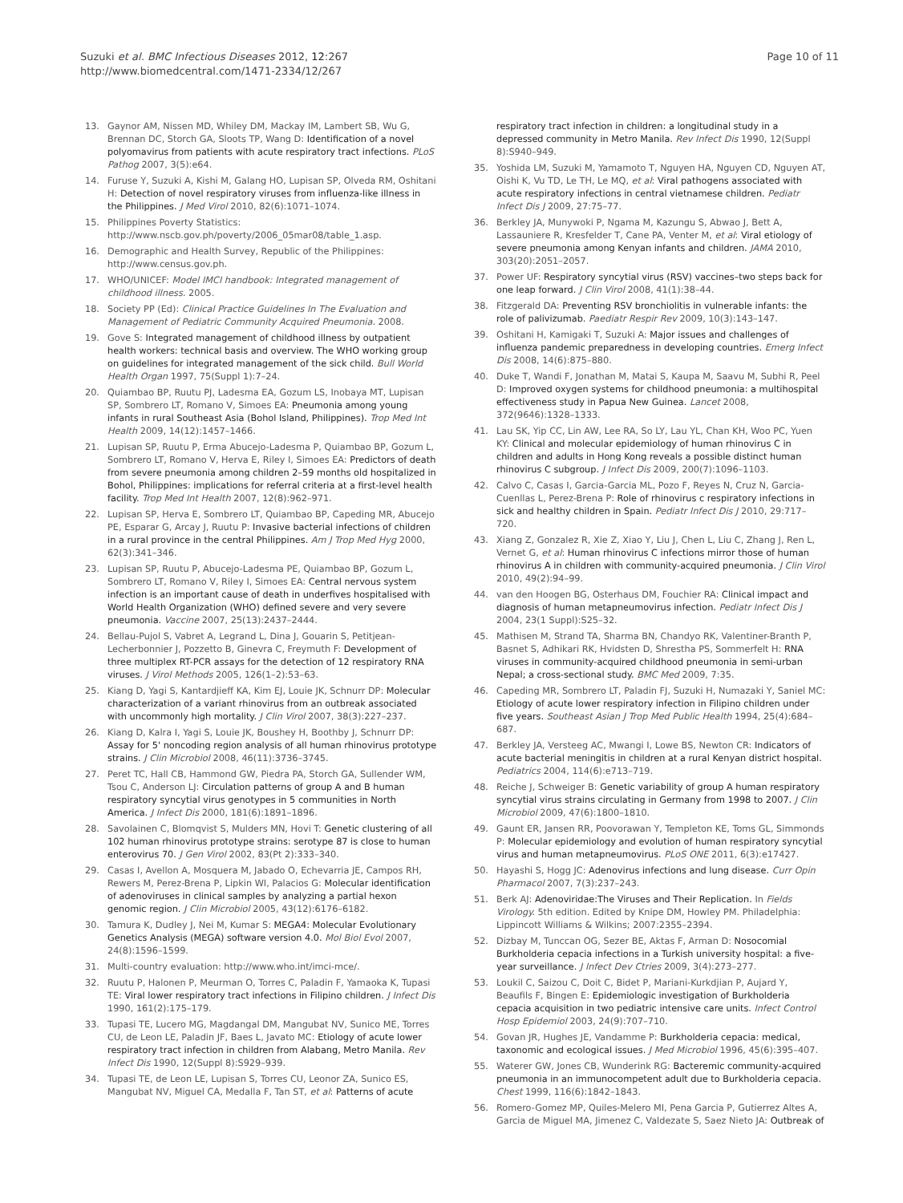Suzuki et al. BMC Infectious Diseases 2012, 12:267
http://www.biomedcentral.com/1471-2334/12/267
Page 10 of 11
13. Gaynor AM, Nissen MD, Whiley DM, Mackay IM, Lambert SB, Wu G, Brennan DC, Storch GA, Sloots TP, Wang D: Identification of a novel polyomavirus from patients with acute respiratory tract infections. PLoS Pathog 2007, 3(5):e64.
14. Furuse Y, Suzuki A, Kishi M, Galang HO, Lupisan SP, Olveda RM, Oshitani H: Detection of novel respiratory viruses from influenza-like illness in the Philippines. J Med Virol 2010, 82(6):1071–1074.
15. Philippines Poverty Statistics: http://www.nscb.gov.ph/poverty/2006_05mar08/table_1.asp.
16. Demographic and Health Survey, Republic of the Philippines: http://www.census.gov.ph.
17. WHO/UNICEF: Model IMCI handbook: Integrated management of childhood illness. 2005.
18. Society PP (Ed): Clinical Practice Guidelines In The Evaluation and Management of Pediatric Community Acquired Pneumonia. 2008.
19. Gove S: Integrated management of childhood illness by outpatient health workers: technical basis and overview. The WHO working group on guidelines for integrated management of the sick child. Bull World Health Organ 1997, 75(Suppl 1):7–24.
20. Quiambao BP, Ruutu PJ, Ladesma EA, Gozum LS, Inobaya MT, Lupisan SP, Sombrero LT, Romano V, Simoes EA: Pneumonia among young infants in rural Southeast Asia (Bohol Island, Philippines). Trop Med Int Health 2009, 14(12):1457–1466.
21. Lupisan SP, Ruutu P, Erma Abucejo-Ladesma P, Quiambao BP, Gozum L, Sombrero LT, Romano V, Herva E, Riley I, Simoes EA: Predictors of death from severe pneumonia among children 2–59 months old hospitalized in Bohol, Philippines: implications for referral criteria at a first-level health facility. Trop Med Int Health 2007, 12(8):962–971.
22. Lupisan SP, Herva E, Sombrero LT, Quiambao BP, Capeding MR, Abucejo PE, Esparar G, Arcay J, Ruutu P: Invasive bacterial infections of children in a rural province in the central Philippines. Am J Trop Med Hyg 2000, 62(3):341–346.
23. Lupisan SP, Ruutu P, Abucejo-Ladesma PE, Quiambao BP, Gozum L, Sombrero LT, Romano V, Riley I, Simoes EA: Central nervous system infection is an important cause of death in underfives hospitalised with World Health Organization (WHO) defined severe and very severe pneumonia. Vaccine 2007, 25(13):2437–2444.
24. Bellau-Pujol S, Vabret A, Legrand L, Dina J, Gouarin S, Petitjean-Lecherbonnier J, Pozzetto B, Ginevra C, Freymuth F: Development of three multiplex RT-PCR assays for the detection of 12 respiratory RNA viruses. J Virol Methods 2005, 126(1–2):53–63.
25. Kiang D, Yagi S, Kantardjieff KA, Kim EJ, Louie JK, Schnurr DP: Molecular characterization of a variant rhinovirus from an outbreak associated with uncommonly high mortality. J Clin Virol 2007, 38(3):227–237.
26. Kiang D, Kalra I, Yagi S, Louie JK, Boushey H, Boothby J, Schnurr DP: Assay for 5' noncoding region analysis of all human rhinovirus prototype strains. J Clin Microbiol 2008, 46(11):3736–3745.
27. Peret TC, Hall CB, Hammond GW, Piedra PA, Storch GA, Sullender WM, Tsou C, Anderson LJ: Circulation patterns of group A and B human respiratory syncytial virus genotypes in 5 communities in North America. J Infect Dis 2000, 181(6):1891–1896.
28. Savolainen C, Blomqvist S, Mulders MN, Hovi T: Genetic clustering of all 102 human rhinovirus prototype strains: serotype 87 is close to human enterovirus 70. J Gen Virol 2002, 83(Pt 2):333–340.
29. Casas I, Avellon A, Mosquera M, Jabado O, Echevarria JE, Campos RH, Rewers M, Perez-Brena P, Lipkin WI, Palacios G: Molecular identification of adenoviruses in clinical samples by analyzing a partial hexon genomic region. J Clin Microbiol 2005, 43(12):6176–6182.
30. Tamura K, Dudley J, Nei M, Kumar S: MEGA4: Molecular Evolutionary Genetics Analysis (MEGA) software version 4.0. Mol Biol Evol 2007, 24(8):1596–1599.
31. Multi-country evaluation: http://www.who.int/imci-mce/.
32. Ruutu P, Halonen P, Meurman O, Torres C, Paladin F, Yamaoka K, Tupasi TE: Viral lower respiratory tract infections in Filipino children. J Infect Dis 1990, 161(2):175–179.
33. Tupasi TE, Lucero MG, Magdangal DM, Mangubat NV, Sunico ME, Torres CU, de Leon LE, Paladin JF, Baes L, Javato MC: Etiology of acute lower respiratory tract infection in children from Alabang, Metro Manila. Rev Infect Dis 1990, 12(Suppl 8):S929–939.
34. Tupasi TE, de Leon LE, Lupisan S, Torres CU, Leonor ZA, Sunico ES, Mangubat NV, Miguel CA, Medalla F, Tan ST, et al: Patterns of acute
respiratory tract infection in children: a longitudinal study in a depressed community in Metro Manila. Rev Infect Dis 1990, 12(Suppl 8):S940–949.
35. Yoshida LM, Suzuki M, Yamamoto T, Nguyen HA, Nguyen CD, Nguyen AT, Oishi K, Vu TD, Le TH, Le MQ, et al: Viral pathogens associated with acute respiratory infections in central vietnamese children. Pediatr Infect Dis J 2009, 27:75–77.
36. Berkley JA, Munywoki P, Ngama M, Kazungu S, Abwao J, Bett A, Lassauniere R, Kresfelder T, Cane PA, Venter M, et al: Viral etiology of severe pneumonia among Kenyan infants and children. JAMA 2010, 303(20):2051–2057.
37. Power UF: Respiratory syncytial virus (RSV) vaccines–two steps back for one leap forward. J Clin Virol 2008, 41(1):38–44.
38. Fitzgerald DA: Preventing RSV bronchiolitis in vulnerable infants: the role of palivizumab. Paediatr Respir Rev 2009, 10(3):143–147.
39. Oshitani H, Kamigaki T, Suzuki A: Major issues and challenges of influenza pandemic preparedness in developing countries. Emerg Infect Dis 2008, 14(6):875–880.
40. Duke T, Wandi F, Jonathan M, Matai S, Kaupa M, Saavu M, Subhi R, Peel D: Improved oxygen systems for childhood pneumonia: a multihospital effectiveness study in Papua New Guinea. Lancet 2008, 372(9646):1328–1333.
41. Lau SK, Yip CC, Lin AW, Lee RA, So LY, Lau YL, Chan KH, Woo PC, Yuen KY: Clinical and molecular epidemiology of human rhinovirus C in children and adults in Hong Kong reveals a possible distinct human rhinovirus C subgroup. J Infect Dis 2009, 200(7):1096–1103.
42. Calvo C, Casas I, Garcia-Garcia ML, Pozo F, Reyes N, Cruz N, Garcia-Cuenllas L, Perez-Brena P: Role of rhinovirus c respiratory infections in sick and healthy children in Spain. Pediatr Infect Dis J 2010, 29:717–720.
43. Xiang Z, Gonzalez R, Xie Z, Xiao Y, Liu J, Chen L, Liu C, Zhang J, Ren L, Vernet G, et al: Human rhinovirus C infections mirror those of human rhinovirus A in children with community-acquired pneumonia. J Clin Virol 2010, 49(2):94–99.
44. van den Hoogen BG, Osterhaus DM, Fouchier RA: Clinical impact and diagnosis of human metapneumovirus infection. Pediatr Infect Dis J 2004, 23(1 Suppl):S25–32.
45. Mathisen M, Strand TA, Sharma BN, Chandyo RK, Valentiner-Branth P, Basnet S, Adhikari RK, Hvidsten D, Shrestha PS, Sommerfelt H: RNA viruses in community-acquired childhood pneumonia in semi-urban Nepal; a cross-sectional study. BMC Med 2009, 7:35.
46. Capeding MR, Sombrero LT, Paladin FJ, Suzuki H, Numazaki Y, Saniel MC: Etiology of acute lower respiratory infection in Filipino children under five years. Southeast Asian J Trop Med Public Health 1994, 25(4):684–687.
47. Berkley JA, Versteeg AC, Mwangi I, Lowe BS, Newton CR: Indicators of acute bacterial meningitis in children at a rural Kenyan district hospital. Pediatrics 2004, 114(6):e713–719.
48. Reiche J, Schweiger B: Genetic variability of group A human respiratory syncytial virus strains circulating in Germany from 1998 to 2007. J Clin Microbiol 2009, 47(6):1800–1810.
49. Gaunt ER, Jansen RR, Poovorawan Y, Templeton KE, Toms GL, Simmonds P: Molecular epidemiology and evolution of human respiratory syncytial virus and human metapneumovirus. PLoS ONE 2011, 6(3):e17427.
50. Hayashi S, Hogg JC: Adenovirus infections and lung disease. Curr Opin Pharmacol 2007, 7(3):237–243.
51. Berk AJ: Adenoviridae:The Viruses and Their Replication. In Fields Virology. 5th edition. Edited by Knipe DM, Howley PM. Philadelphia: Lippincott Williams & Wilkins; 2007:2355–2394.
52. Dizbay M, Tunccan OG, Sezer BE, Aktas F, Arman D: Nosocomial Burkholderia cepacia infections in a Turkish university hospital: a five-year surveillance. J Infect Dev Ctries 2009, 3(4):273–277.
53. Loukil C, Saizou C, Doit C, Bidet P, Mariani-Kurkdjian P, Aujard Y, Beaufils F, Bingen E: Epidemiologic investigation of Burkholderia cepacia acquisition in two pediatric intensive care units. Infect Control Hosp Epidemiol 2003, 24(9):707–710.
54. Govan JR, Hughes JE, Vandamme P: Burkholderia cepacia: medical, taxonomic and ecological issues. J Med Microbiol 1996, 45(6):395–407.
55. Waterer GW, Jones CB, Wunderink RG: Bacteremic community-acquired pneumonia in an immunocompetent adult due to Burkholderia cepacia. Chest 1999, 116(6):1842–1843.
56. Romero-Gomez MP, Quiles-Melero MI, Pena Garcia P, Gutierrez Altes A, Garcia de Miguel MA, Jimenez C, Valdezate S, Saez Nieto JA: Outbreak of